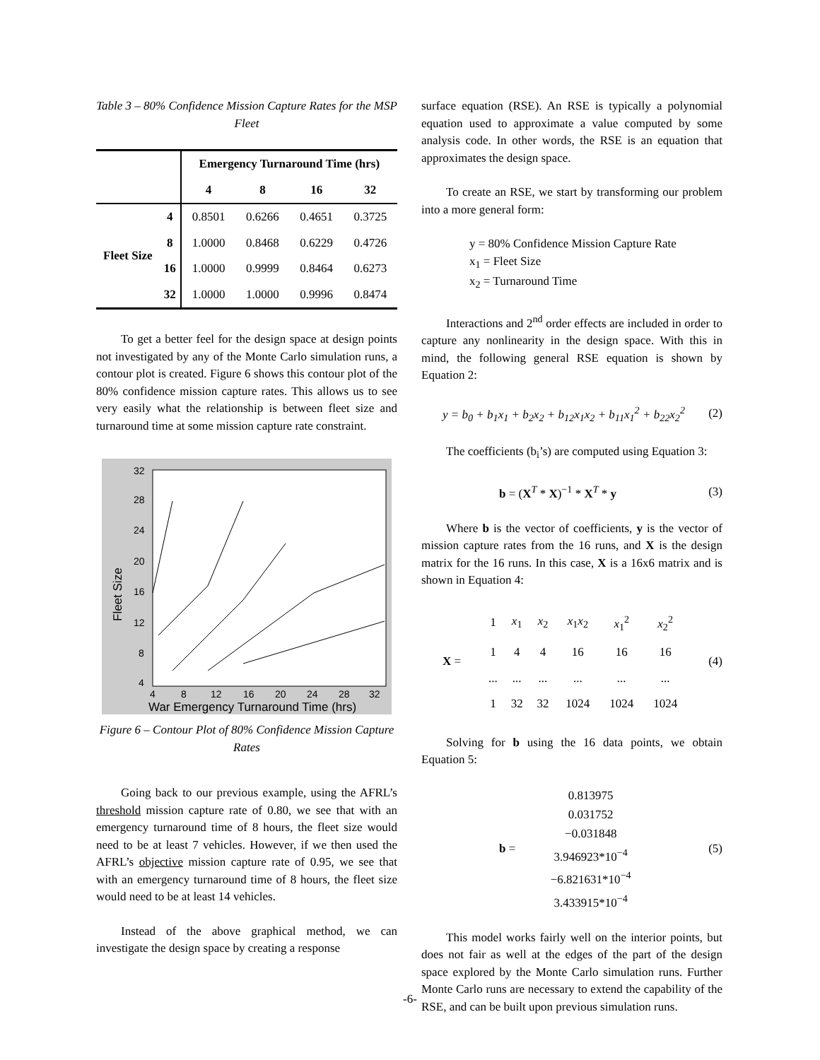Table 3 – 80% Confidence Mission Capture Rates for the MSP Fleet
| | | Emergency Turnaround Time (hrs) | | | |
| --- | --- | --- | --- | --- | --- |
| | | 4 | 8 | 16 | 32 |
| Fleet Size | 4 | 0.8501 | 0.6266 | 0.4651 | 0.3725 |
| | 8 | 1.0000 | 0.8468 | 0.6229 | 0.4726 |
| | 16 | 1.0000 | 0.9999 | 0.8464 | 0.6273 |
| | 32 | 1.0000 | 1.0000 | 0.9996 | 0.8474 |
To get a better feel for the design space at design points not investigated by any of the Monte Carlo simulation runs, a contour plot is created. Figure 6 shows this contour plot of the 80% confidence mission capture rates. This allows us to see very easily what the relationship is between fleet size and turnaround time at some mission capture rate constraint.
32
28
24
20
16
12
8
4
Fleet Size
4
8
12
16
20
24
28
32
War Emergency Turnaround Time (hrs)
Figure 6 – Contour Plot of 80% Confidence Mission Capture Rates
Going back to our previous example, using the AFRL’s threshold mission capture rate of 0.80, we see that with an emergency turnaround time of 8 hours, the fleet size would need to be at least 7 vehicles. However, if we then used the AFRL’s objective mission capture rate of 0.95, we see that with an emergency turnaround time of 8 hours, the fleet size would need to be at least 14 vehicles.
Instead of the above graphical method, we can investigate the design space by creating a response
surface equation (RSE). An RSE is typically a polynomial equation used to approximate a value computed by some analysis code. In other words, the RSE is an equation that approximates the design space.
To create an RSE, we start by transforming our problem into a more general form:
y = 80% Confidence Mission Capture Rate
x<sub>1</sub> = Fleet Size
x<sub>2</sub> = Turnaround Time
Interactions and 2<sup>nd</sup> order effects are included in order to capture any nonlinearity in the design space. With this in mind, the following general RSE equation is shown by Equation 2:
y = b<sub>0</sub> + b<sub>1</sub>x<sub>1</sub> + b<sub>2</sub>x<sub>2</sub> + b<sub>12</sub>x<sub>1</sub>x<sub>2</sub> + b<sub>11</sub>x<sub>1</sub><sup>2</sup> + b<sub>22</sub>x<sub>2</sub><sup>2</sup> (2)
The coefficients (b<sub>i</sub>’s) are computed using Equation 3:
b = (X<sup>T</sup> * X)<sup>−1</sup> * X<sup>T</sup> * y (3)
Where b is the vector of coefficients, y is the vector of mission capture rates from the 16 runs, and X is the design matrix for the 16 runs. In this case, X is a 16x6 matrix and is shown in Equation 4:
X =
| 1 | x<sub>1</sub> | x<sub>2</sub> | x<sub>1</sub> x<sub>2</sub> | x<sub>1</sub><sup>2</sup> | x<sub>2</sub><sup>2</sup> |
| 1 | 4 | 4 | 16 | 16 | 16 |
| ... | ... | ... | ... | ... | ... |
| 1 | 32 | 32 | 1024 | 1024 | 1024 |
(4)
Solving for b using the 16 data points, we obtain Equation 5:
b =
0.813975
0.031752
−0.031848
3.946923*10<sup>−4</sup>
−6.821631*10<sup>−4</sup>
3.433915*10<sup>−4</sup>
(5)
This model works fairly well on the interior points, but does not fair as well at the edges of the part of the design space explored by the Monte Carlo simulation runs. Further Monte Carlo runs are necessary to extend the capability of the RSE, and can be built upon previous simulation runs.
-6-